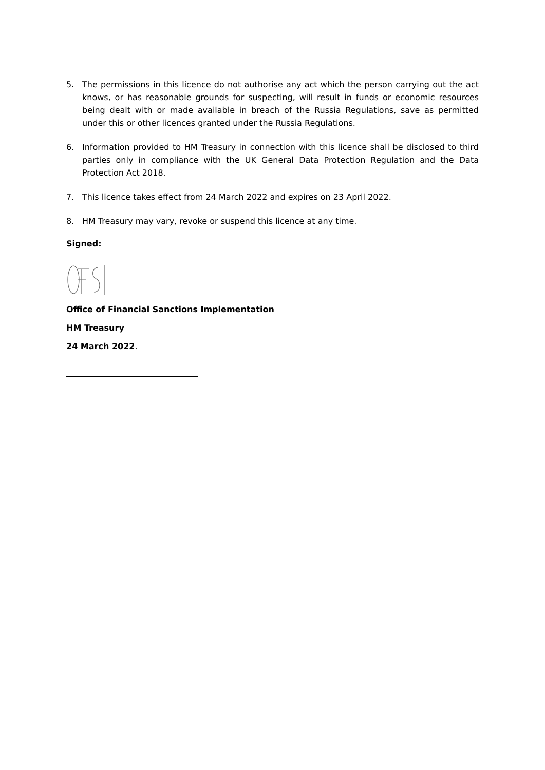5. The permissions in this licence do not authorise any act which the person carrying out the act knows, or has reasonable grounds for suspecting, will result in funds or economic resources being dealt with or made available in breach of the Russia Regulations, save as permitted under this or other licences granted under the Russia Regulations.
6. Information provided to HM Treasury in connection with this licence shall be disclosed to third parties only in compliance with the UK General Data Protection Regulation and the Data Protection Act 2018.
7. This licence takes effect from 24 March 2022 and expires on 23 April 2022.
8. HM Treasury may vary, revoke or suspend this licence at any time.
Signed:
Office of Financial Sanctions Implementation
HM Treasury
24 March 2022.